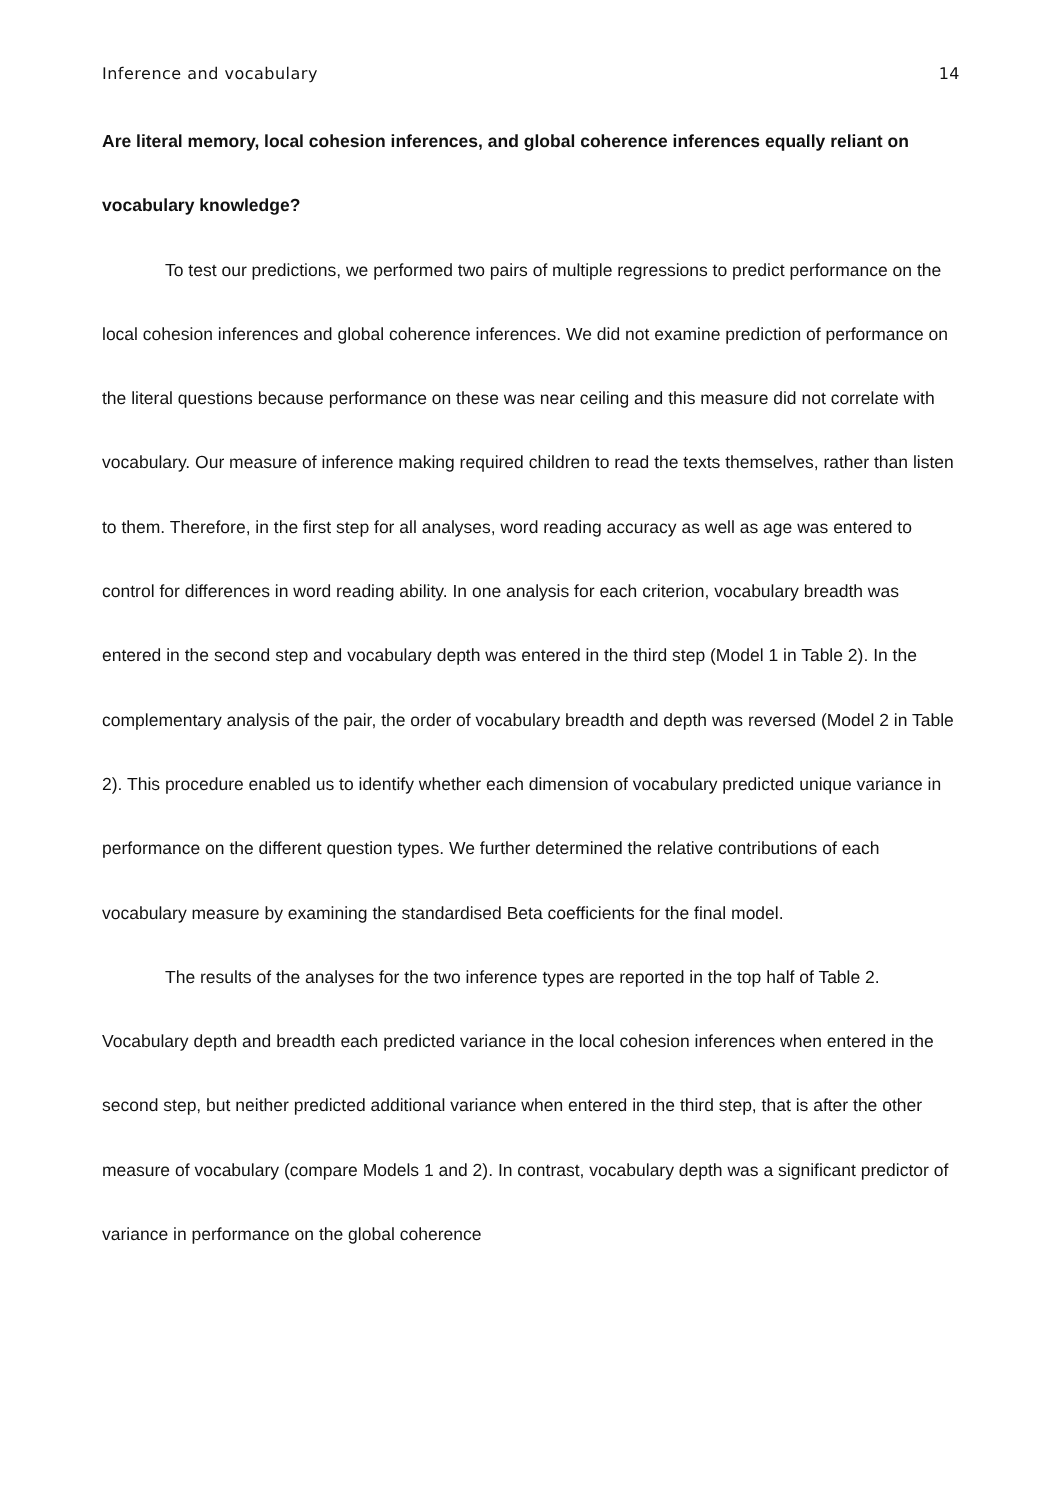Inference and vocabulary 14
Are literal memory, local cohesion inferences, and global coherence inferences equally reliant on vocabulary knowledge?
To test our predictions, we performed two pairs of multiple regressions to predict performance on the local cohesion inferences and global coherence inferences. We did not examine prediction of performance on the literal questions because performance on these was near ceiling and this measure did not correlate with vocabulary. Our measure of inference making required children to read the texts themselves, rather than listen to them. Therefore, in the first step for all analyses, word reading accuracy as well as age was entered to control for differences in word reading ability. In one analysis for each criterion, vocabulary breadth was entered in the second step and vocabulary depth was entered in the third step (Model 1 in Table 2). In the complementary analysis of the pair, the order of vocabulary breadth and depth was reversed (Model 2 in Table 2). This procedure enabled us to identify whether each dimension of vocabulary predicted unique variance in performance on the different question types. We further determined the relative contributions of each vocabulary measure by examining the standardised Beta coefficients for the final model.
The results of the analyses for the two inference types are reported in the top half of Table 2. Vocabulary depth and breadth each predicted variance in the local cohesion inferences when entered in the second step, but neither predicted additional variance when entered in the third step, that is after the other measure of vocabulary (compare Models 1 and 2). In contrast, vocabulary depth was a significant predictor of variance in performance on the global coherence